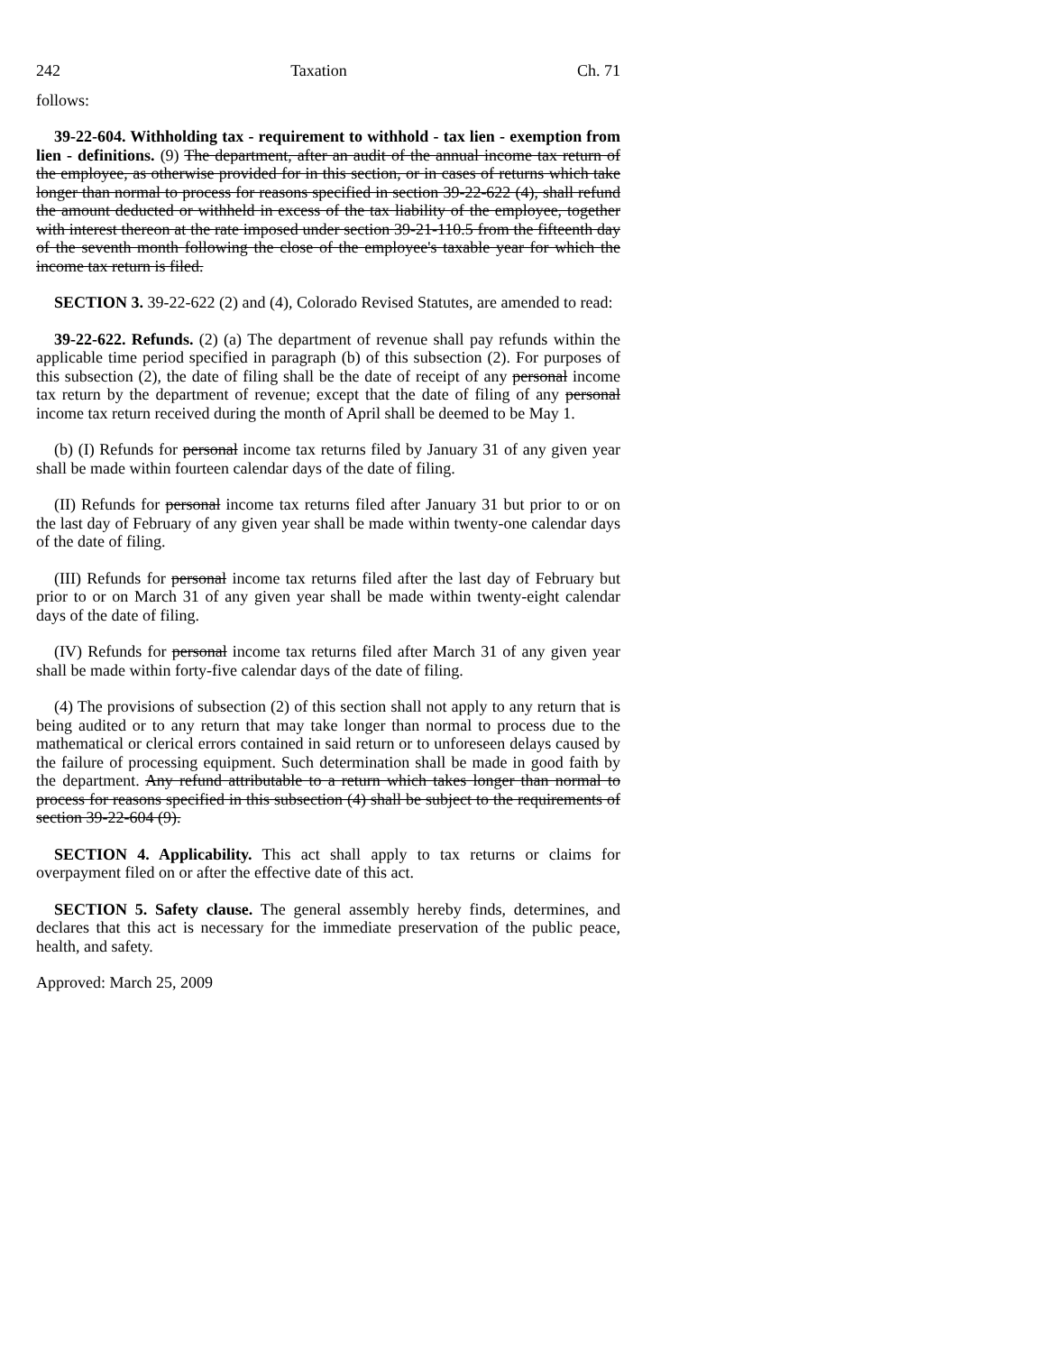242 Taxation Ch. 71
follows:
39-22-604. Withholding tax - requirement to withhold - tax lien - exemption from lien - definitions. (9) The department, after an audit of the annual income tax return of the employee, as otherwise provided for in this section, or in cases of returns which take longer than normal to process for reasons specified in section 39-22-622 (4), shall refund the amount deducted or withheld in excess of the tax liability of the employee, together with interest thereon at the rate imposed under section 39-21-110.5 from the fifteenth day of the seventh month following the close of the employee's taxable year for which the income tax return is filed.
SECTION 3. 39-22-622 (2) and (4), Colorado Revised Statutes, are amended to read:
39-22-622. Refunds. (2) (a) The department of revenue shall pay refunds within the applicable time period specified in paragraph (b) of this subsection (2). For purposes of this subsection (2), the date of filing shall be the date of receipt of any personal income tax return by the department of revenue; except that the date of filing of any personal income tax return received during the month of April shall be deemed to be May 1.
(b) (I) Refunds for personal income tax returns filed by January 31 of any given year shall be made within fourteen calendar days of the date of filing.
(II) Refunds for personal income tax returns filed after January 31 but prior to or on the last day of February of any given year shall be made within twenty-one calendar days of the date of filing.
(III) Refunds for personal income tax returns filed after the last day of February but prior to or on March 31 of any given year shall be made within twenty-eight calendar days of the date of filing.
(IV) Refunds for personal income tax returns filed after March 31 of any given year shall be made within forty-five calendar days of the date of filing.
(4) The provisions of subsection (2) of this section shall not apply to any return that is being audited or to any return that may take longer than normal to process due to the mathematical or clerical errors contained in said return or to unforeseen delays caused by the failure of processing equipment. Such determination shall be made in good faith by the department. Any refund attributable to a return which takes longer than normal to process for reasons specified in this subsection (4) shall be subject to the requirements of section 39-22-604 (9).
SECTION 4. Applicability. This act shall apply to tax returns or claims for overpayment filed on or after the effective date of this act.
SECTION 5. Safety clause. The general assembly hereby finds, determines, and declares that this act is necessary for the immediate preservation of the public peace, health, and safety.
Approved: March 25, 2009